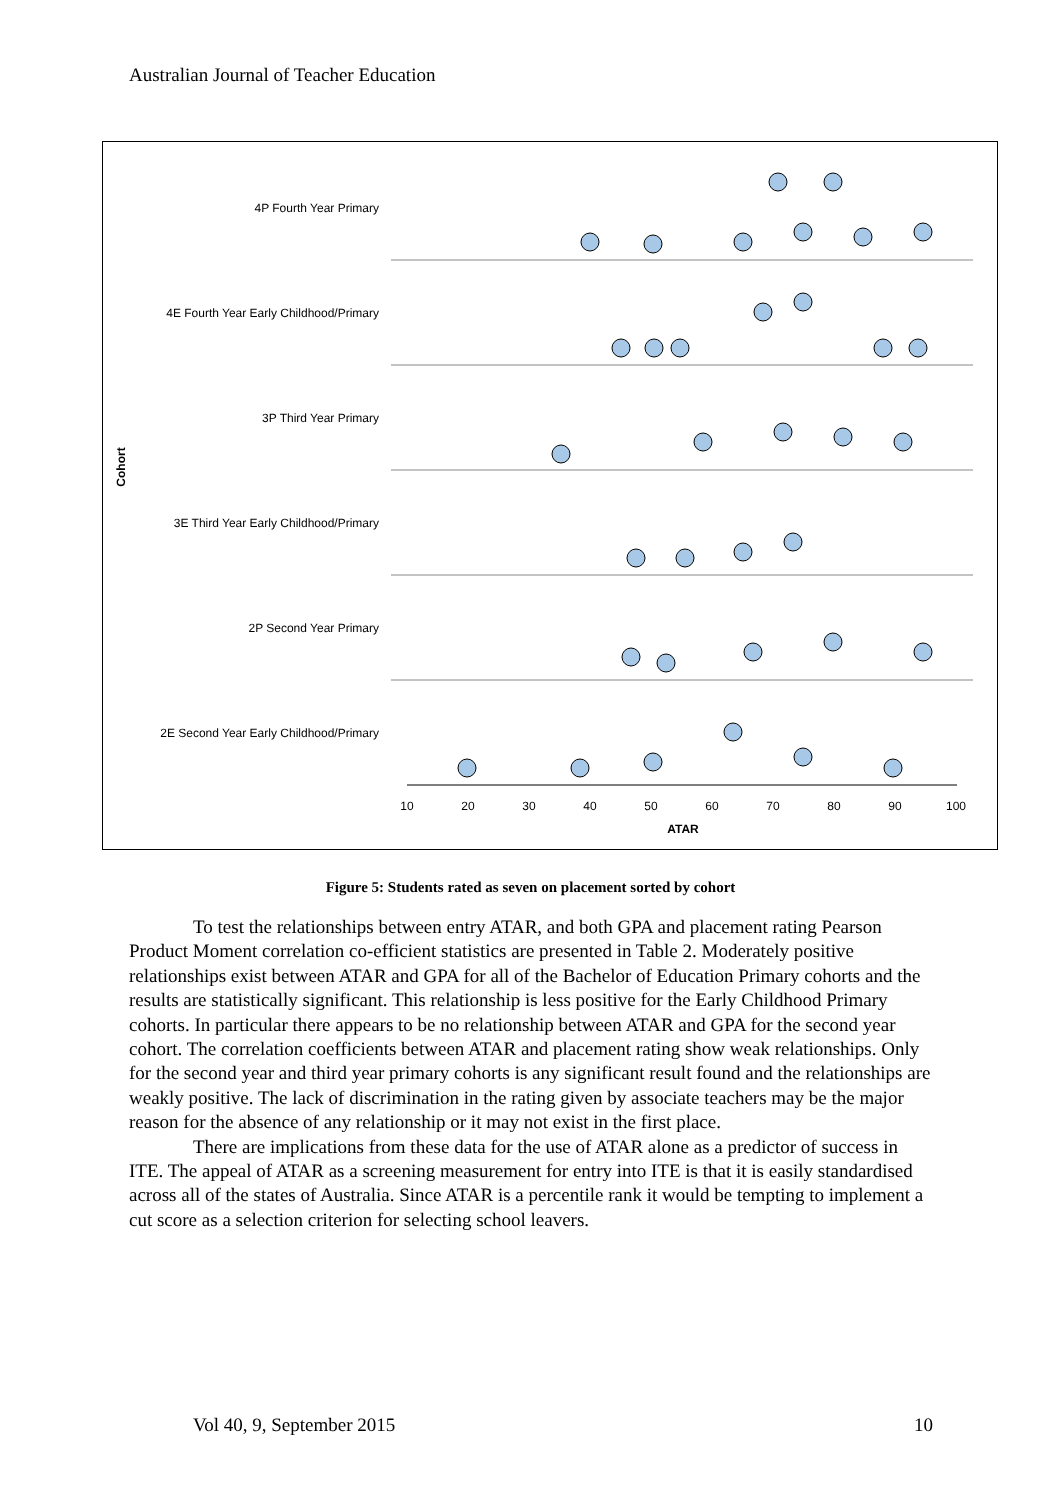Australian Journal of Teacher Education
4P Fourth Year Primary
4E Fourth Year Early Childhood/Primary
3P Third Year Primary
3E Third Year Early Childhood/Primary
2P Second Year Primary
2E Second Year Early Childhood/Primary
Cohort
10
20
30
40
50
60
70
80
90
100
ATAR
Figure 5: Students rated as seven on placement sorted by cohort
To test the relationships between entry ATAR, and both GPA and placement rating Pearson Product Moment correlation co-efficient statistics are presented in Table 2. Moderately positive relationships exist between ATAR and GPA for all of the Bachelor of Education Primary cohorts and the results are statistically significant. This relationship is less positive for the Early Childhood Primary cohorts. In particular there appears to be no relationship between ATAR and GPA for the second year cohort. The correlation coefficients between ATAR and placement rating show weak relationships. Only for the second year and third year primary cohorts is any significant result found and the relationships are weakly positive. The lack of discrimination in the rating given by associate teachers may be the major reason for the absence of any relationship or it may not exist in the first place.
There are implications from these data for the use of ATAR alone as a predictor of success in ITE. The appeal of ATAR as a screening measurement for entry into ITE is that it is easily standardised across all of the states of Australia. Since ATAR is a percentile rank it would be tempting to implement a cut score as a selection criterion for selecting school leavers.
Vol 40, 9, September 2015 10